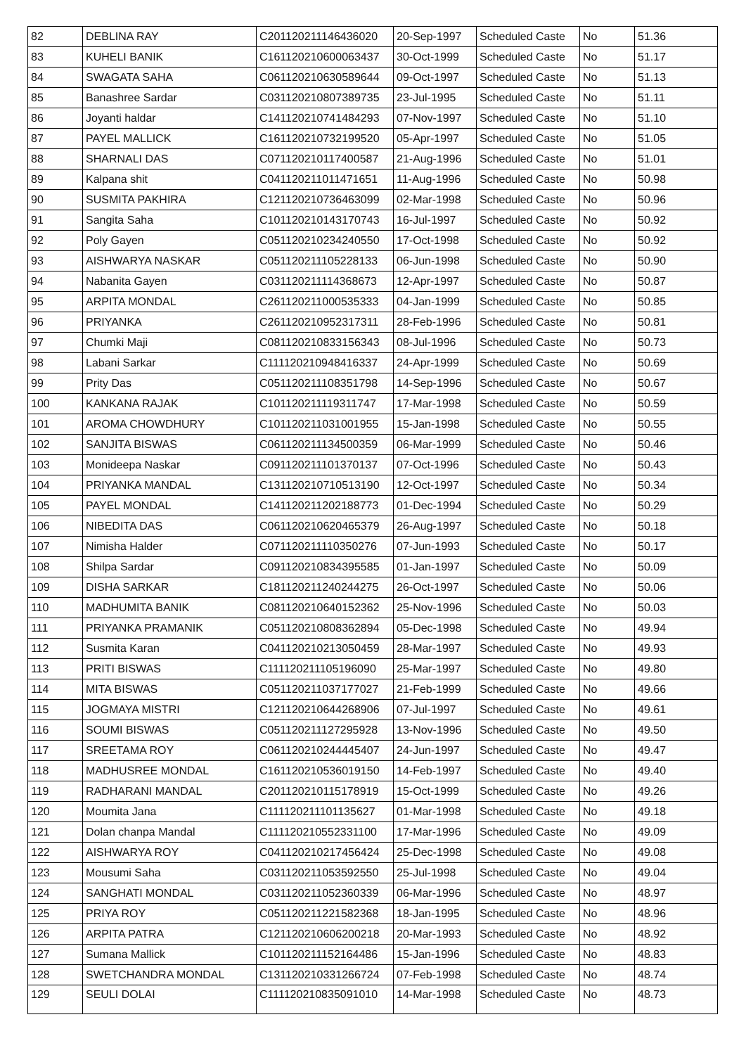| 82 | DEBLINA RAY | C201120211146436020 | 20-Sep-1997 | Scheduled Caste | No | 51.36 |
| 83 | KUHELI BANIK | C161120210600063437 | 30-Oct-1999 | Scheduled Caste | No | 51.17 |
| 84 | SWAGATA SAHA | C061120210630589644 | 09-Oct-1997 | Scheduled Caste | No | 51.13 |
| 85 | Banashree Sardar | C031120210807389735 | 23-Jul-1995 | Scheduled Caste | No | 51.11 |
| 86 | Joyanti haldar | C141120210741484293 | 07-Nov-1997 | Scheduled Caste | No | 51.10 |
| 87 | PAYEL MALLICK | C161120210732199520 | 05-Apr-1997 | Scheduled Caste | No | 51.05 |
| 88 | SHARNALI DAS | C071120210117400587 | 21-Aug-1996 | Scheduled Caste | No | 51.01 |
| 89 | Kalpana shit | C041120211011471651 | 11-Aug-1996 | Scheduled Caste | No | 50.98 |
| 90 | SUSMITA PAKHIRA | C121120210736463099 | 02-Mar-1998 | Scheduled Caste | No | 50.96 |
| 91 | Sangita Saha | C101120210143170743 | 16-Jul-1997 | Scheduled Caste | No | 50.92 |
| 92 | Poly Gayen | C051120210234240550 | 17-Oct-1998 | Scheduled Caste | No | 50.92 |
| 93 | AISHWARYA NASKAR | C051120211105228133 | 06-Jun-1998 | Scheduled Caste | No | 50.90 |
| 94 | Nabanita Gayen | C031120211114368673 | 12-Apr-1997 | Scheduled Caste | No | 50.87 |
| 95 | ARPITA MONDAL | C261120211000535333 | 04-Jan-1999 | Scheduled Caste | No | 50.85 |
| 96 | PRIYANKA | C261120210952317311 | 28-Feb-1996 | Scheduled Caste | No | 50.81 |
| 97 | Chumki Maji | C081120210833156343 | 08-Jul-1996 | Scheduled Caste | No | 50.73 |
| 98 | Labani Sarkar | C111120210948416337 | 24-Apr-1999 | Scheduled Caste | No | 50.69 |
| 99 | Prity Das | C051120211108351798 | 14-Sep-1996 | Scheduled Caste | No | 50.67 |
| 100 | KANKANA RAJAK | C101120211119311747 | 17-Mar-1998 | Scheduled Caste | No | 50.59 |
| 101 | AROMA CHOWDHURY | C101120211031001955 | 15-Jan-1998 | Scheduled Caste | No | 50.55 |
| 102 | SANJITA BISWAS | C061120211134500359 | 06-Mar-1999 | Scheduled Caste | No | 50.46 |
| 103 | Monideepa Naskar | C091120211101370137 | 07-Oct-1996 | Scheduled Caste | No | 50.43 |
| 104 | PRIYANKA MANDAL | C131120210710513190 | 12-Oct-1997 | Scheduled Caste | No | 50.34 |
| 105 | PAYEL MONDAL | C141120211202188773 | 01-Dec-1994 | Scheduled Caste | No | 50.29 |
| 106 | NIBEDITA DAS | C061120210620465379 | 26-Aug-1997 | Scheduled Caste | No | 50.18 |
| 107 | Nimisha Halder | C071120211110350276 | 07-Jun-1993 | Scheduled Caste | No | 50.17 |
| 108 | Shilpa Sardar | C091120210834395585 | 01-Jan-1997 | Scheduled Caste | No | 50.09 |
| 109 | DISHA SARKAR | C181120211240244275 | 26-Oct-1997 | Scheduled Caste | No | 50.06 |
| 110 | MADHUMITA BANIK | C081120210640152362 | 25-Nov-1996 | Scheduled Caste | No | 50.03 |
| 111 | PRIYANKA PRAMANIK | C051120210808362894 | 05-Dec-1998 | Scheduled Caste | No | 49.94 |
| 112 | Susmita Karan | C041120210213050459 | 28-Mar-1997 | Scheduled Caste | No | 49.93 |
| 113 | PRITI BISWAS | C111120211105196090 | 25-Mar-1997 | Scheduled Caste | No | 49.80 |
| 114 | MITA BISWAS | C051120211037177027 | 21-Feb-1999 | Scheduled Caste | No | 49.66 |
| 115 | JOGMAYA MISTRI | C121120210644268906 | 07-Jul-1997 | Scheduled Caste | No | 49.61 |
| 116 | SOUMI BISWAS | C051120211127295928 | 13-Nov-1996 | Scheduled Caste | No | 49.50 |
| 117 | SREETAMA ROY | C061120210244445407 | 24-Jun-1997 | Scheduled Caste | No | 49.47 |
| 118 | MADHUSREE MONDAL | C161120210536019150 | 14-Feb-1997 | Scheduled Caste | No | 49.40 |
| 119 | RADHARANI MANDAL | C201120210115178919 | 15-Oct-1999 | Scheduled Caste | No | 49.26 |
| 120 | Moumita Jana | C111120211101135627 | 01-Mar-1998 | Scheduled Caste | No | 49.18 |
| 121 | Dolan chanpa Mandal | C111120210552331100 | 17-Mar-1996 | Scheduled Caste | No | 49.09 |
| 122 | AISHWARYA ROY | C041120210217456424 | 25-Dec-1998 | Scheduled Caste | No | 49.08 |
| 123 | Mousumi Saha | C031120211053592550 | 25-Jul-1998 | Scheduled Caste | No | 49.04 |
| 124 | SANGHATI MONDAL | C031120211052360339 | 06-Mar-1996 | Scheduled Caste | No | 48.97 |
| 125 | PRIYA ROY | C051120211221582368 | 18-Jan-1995 | Scheduled Caste | No | 48.96 |
| 126 | ARPITA PATRA | C121120210606200218 | 20-Mar-1993 | Scheduled Caste | No | 48.92 |
| 127 | Sumana Mallick | C101120211152164486 | 15-Jan-1996 | Scheduled Caste | No | 48.83 |
| 128 | SWETCHANDRA MONDAL | C131120210331266724 | 07-Feb-1998 | Scheduled Caste | No | 48.74 |
| 129 | SEULI DOLAI | C111120210835091010 | 14-Mar-1998 | Scheduled Caste | No | 48.73 |